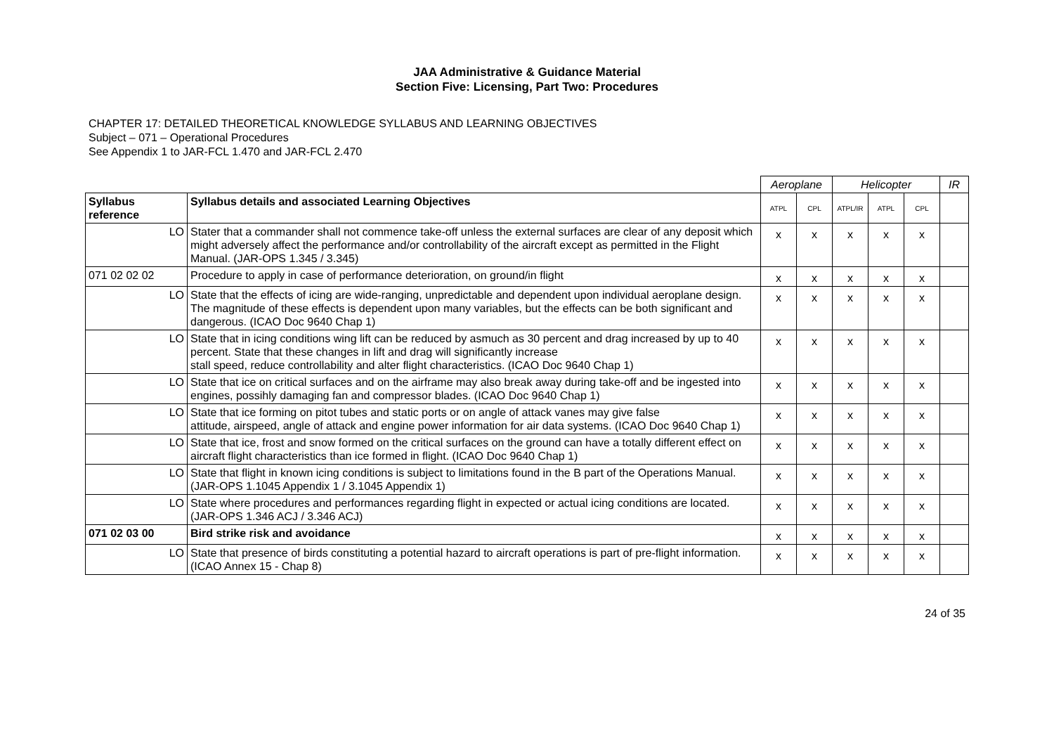JAA Administrative & Guidance Material
Section Five: Licensing, Part Two: Procedures
CHAPTER 17: DETAILED THEORETICAL KNOWLEDGE SYLLABUS AND LEARNING OBJECTIVES
Subject – 071 – Operational Procedures
See Appendix 1 to JAR-FCL 1.470 and JAR-FCL 2.470
| | | Aeroplane | | Helicopter | | | IR |
| Syllabus reference | Syllabus details and associated Learning Objectives | ATPL | CPL | ATPL/IR | ATPL | CPL | |
| LO | Stater that a commander shall not commence take-off unless the external surfaces are clear of any deposit which might adversely affect the performance and/or controllability of the aircraft except as permitted in the Flight Manual. (JAR-OPS 1.345 / 3.345) | x | x | x | x | x | |
| 071 02 02 02 | Procedure to apply in case of performance deterioration, on ground/in flight | x | x | x | x | x | |
| LO | State that the effects of icing are wide-ranging, unpredictable and dependent upon individual aeroplane design. The magnitude of these effects is dependent upon many variables, but the effects can be both significant and dangerous. (ICAO Doc 9640 Chap 1) | x | x | x | x | x | |
| LO | State that in icing conditions wing lift can be reduced by asmuch as 30 percent and drag increased by up to 40 percent. State that these changes in lift and drag will significantly increase stall speed, reduce controllability and alter flight characteristics. (ICAO Doc 9640 Chap 1) | x | x | x | x | x | |
| LO | State that ice on critical surfaces and on the airframe may also break away during take-off and be ingested into engines, possihly damaging fan and compressor blades. (ICAO Doc 9640 Chap 1) | x | x | x | x | x | |
| LO | State that ice forming on pitot tubes and static ports or on angle of attack vanes may give false attitude, airspeed, angle of attack and engine power information for air data systems. (ICAO Doc 9640 Chap 1) | x | x | x | x | x | |
| LO | State that ice, frost and snow formed on the critical surfaces on the ground can have a totally different effect on aircraft flight characteristics than ice formed in flight. (ICAO Doc 9640 Chap 1) | x | x | x | x | x | |
| LO | State that flight in known icing conditions is subject to limitations found in the B part of the Operations Manual. (JAR-OPS 1.1045 Appendix 1 / 3.1045 Appendix 1) | x | x | x | x | x | |
| LO | State where procedures and performances regarding flight in expected or actual icing conditions are located. (JAR-OPS 1.346 ACJ / 3.346 ACJ) | x | x | x | x | x | |
| 071 02 03 00 | Bird strike risk and avoidance | x | x | x | x | x | |
| LO | State that presence of birds constituting a potential hazard to aircraft operations is part of pre-flight information. (ICAO Annex 15 - Chap 8) | x | x | x | x | x | |
24 of 35